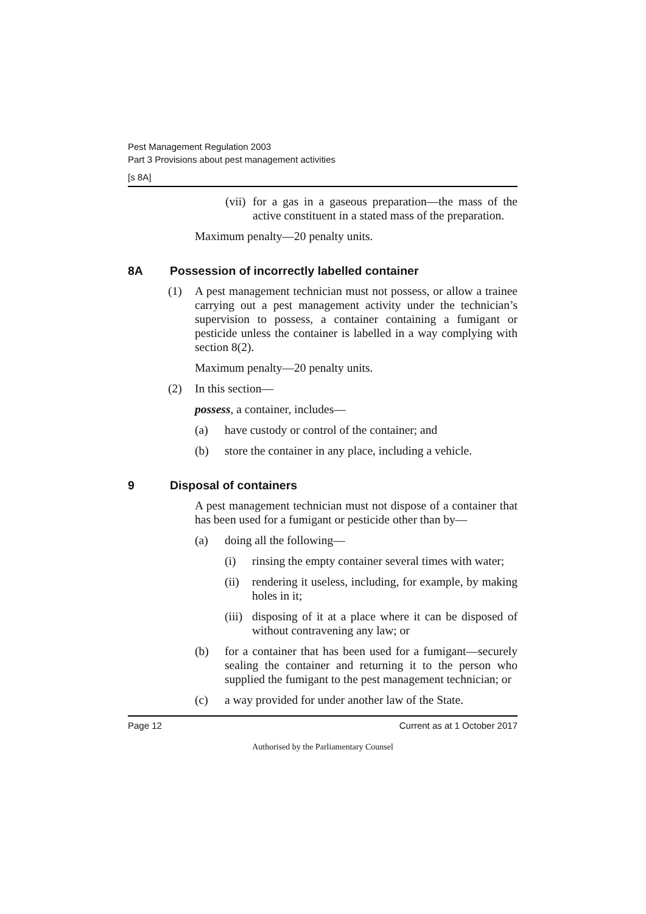Pest Management Regulation 2003
Part 3 Provisions about pest management activities
[s 8A]
(vii)
for a gas in a gaseous preparation—the mass of the active constituent in a stated mass of the preparation.
Maximum penalty—20 penalty units.
8A Possession of incorrectly labelled container
(1) A pest management technician must not possess, or allow a trainee carrying out a pest management activity under the technician’s supervision to possess, a container containing a fumigant or pesticide unless the container is labelled in a way complying with section 8(2).
Maximum penalty—20 penalty units.
(2) In this section—
possess, a container, includes—
(a) have custody or control of the container; and
(b) store the container in any place, including a vehicle.
9 Disposal of containers
A pest management technician must not dispose of a container that has been used for a fumigant or pesticide other than by—
(a) doing all the following—
(i) rinsing the empty container several times with water;
(ii)
rendering it useless, including, for example, by making holes in it;
(iii)
disposing of it at a place where it can be disposed of without contravening any law; or
(b) for a container that has been used for a fumigant—securely sealing the container and returning it to the person who supplied the fumigant to the pest management technician; or
(c) a way provided for under another law of the State.
Page 12 Current as at 1 October 2017
Authorised by the Parliamentary Counsel